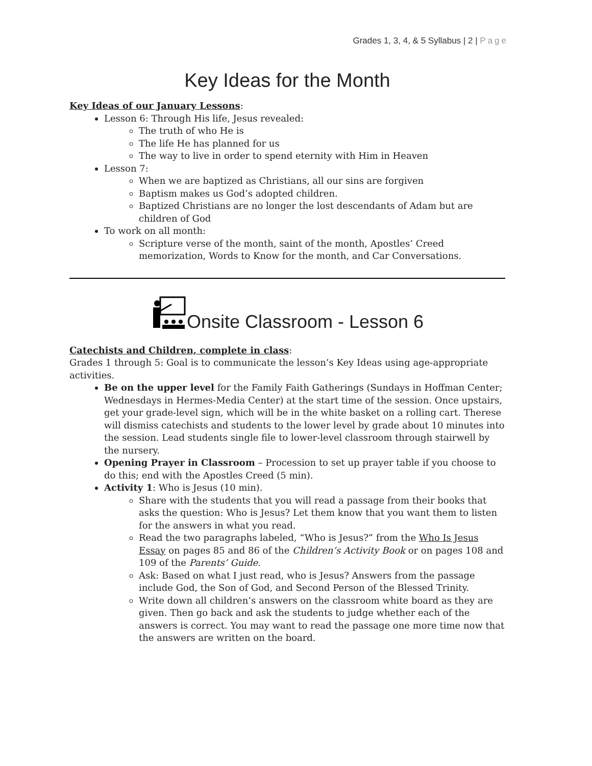Grades 1, 3, 4, & 5 Syllabus | 2 | Page
Key Ideas for the Month
Key Ideas of our January Lessons:
Lesson 6: Through His life, Jesus revealed:
The truth of who He is
The life He has planned for us
The way to live in order to spend eternity with Him in Heaven
Lesson 7:
When we are baptized as Christians, all our sins are forgiven
Baptism makes us God’s adopted children.
Baptized Christians are no longer the lost descendants of Adam but are children of God
To work on all month:
Scripture verse of the month, saint of the month, Apostles’ Creed memorization, Words to Know for the month, and Car Conversations.
Onsite Classroom - Lesson 6
Catechists and Children, complete in class:
Grades 1 through 5: Goal is to communicate the lesson’s Key Ideas using age-appropriate activities.
Be on the upper level for the Family Faith Gatherings (Sundays in Hoffman Center; Wednesdays in Hermes-Media Center) at the start time of the session. Once upstairs, get your grade-level sign, which will be in the white basket on a rolling cart. Therese will dismiss catechists and students to the lower level by grade about 10 minutes into the session. Lead students single file to lower-level classroom through stairwell by the nursery.
Opening Prayer in Classroom – Procession to set up prayer table if you choose to do this; end with the Apostles Creed (5 min).
Activity 1: Who is Jesus (10 min).
Share with the students that you will read a passage from their books that asks the question: Who is Jesus? Let them know that you want them to listen for the answers in what you read.
Read the two paragraphs labeled, “Who is Jesus?” from the Who Is Jesus Essay on pages 85 and 86 of the Children’s Activity Book or on pages 108 and 109 of the Parents’ Guide.
Ask: Based on what I just read, who is Jesus? Answers from the passage include God, the Son of God, and Second Person of the Blessed Trinity.
Write down all children’s answers on the classroom white board as they are given. Then go back and ask the students to judge whether each of the answers is correct. You may want to read the passage one more time now that the answers are written on the board.